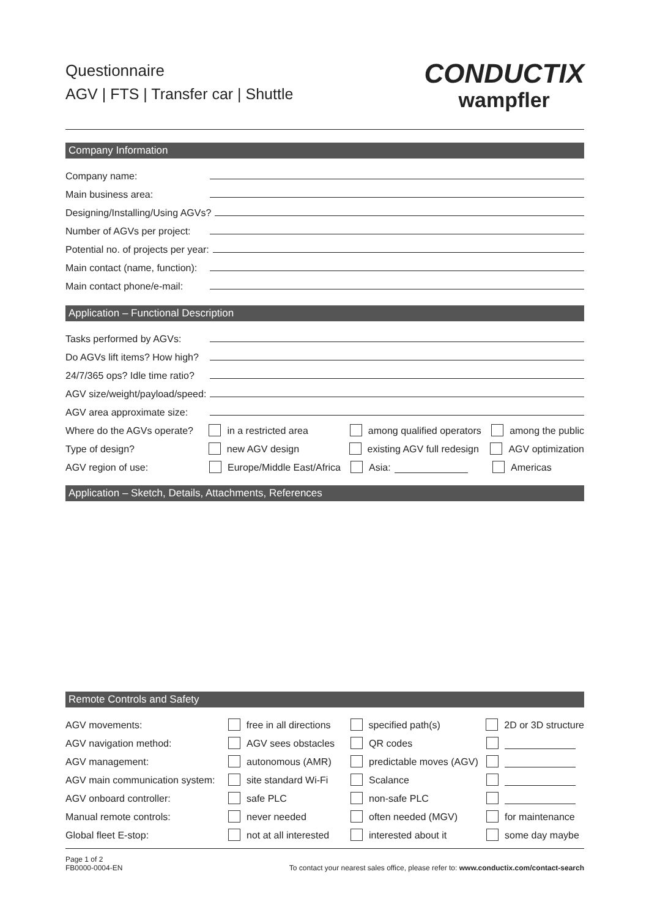Questionnaire
AGV | FTS | Transfer car | Shuttle
CONDUCTIX
wampfler
Company Information
Company name:
Main business area:
Designing/Installing/Using AGVs?
Number of AGVs per project:
Potential no. of projects per year:
Main contact (name, function):
Main contact phone/e-mail:
Application – Functional Description
Tasks performed by AGVs:
Do AGVs lift items? How high?
24/7/365 ops? Idle time ratio?
AGV size/weight/payload/speed:
AGV area approximate size:
Where do the AGVs operate? in a restricted area among qualified operators among the public
Type of design? new AGV design existing AGV full redesign AGV optimization
AGV region of use: Europe/Middle East/Africa Asia: Americas
Application – Sketch, Details, Attachments, References
Remote Controls and Safety
AGV movements: free in all directions specified path(s) 2D or 3D structure
AGV navigation method: AGV sees obstacles QR codes
AGV management: autonomous (AMR) predictable moves (AGV)
AGV main communication system: site standard Wi-Fi Scalance
AGV onboard controller: safe PLC non-safe PLC
Manual remote controls: never needed often needed (MGV) for maintenance
Global fleet E-stop: not at all interested interested about it some day maybe
Page 1 of 2
FB0000-0004-EN
To contact your nearest sales office, please refer to: www.conductix.com/contact-search